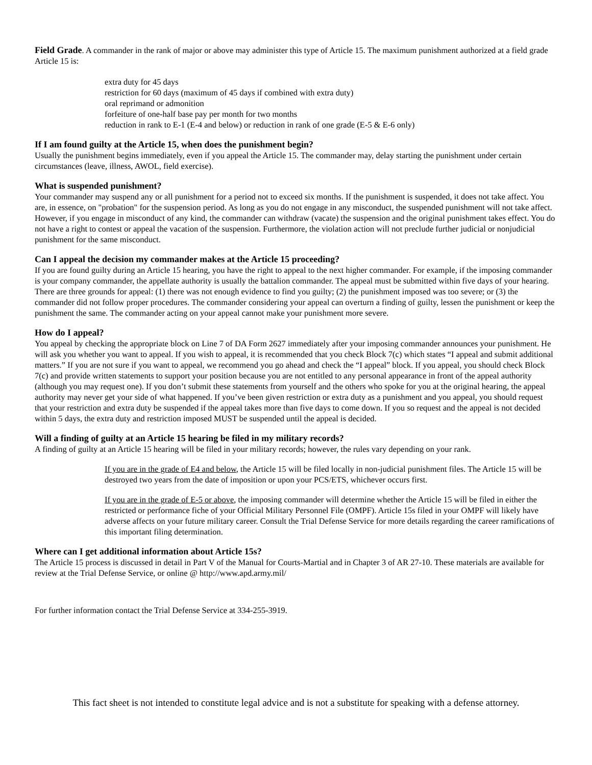Field Grade. A commander in the rank of major or above may administer this type of Article 15. The maximum punishment authorized at a field grade Article 15 is:
extra duty for 45 days
restriction for 60 days (maximum of 45 days if combined with extra duty)
oral reprimand or admonition
forfeiture of one-half base pay per month for two months
reduction in rank to E-1 (E-4 and below) or reduction in rank of one grade (E-5 & E-6 only)
If I am found guilty at the Article 15, when does the punishment begin?
Usually the punishment begins immediately, even if you appeal the Article 15. The commander may, delay starting the punishment under certain circumstances (leave, illness, AWOL, field exercise).
What is suspended punishment?
Your commander may suspend any or all punishment for a period not to exceed six months. If the punishment is suspended, it does not take affect. You are, in essence, on "probation" for the suspension period. As long as you do not engage in any misconduct, the suspended punishment will not take affect. However, if you engage in misconduct of any kind, the commander can withdraw (vacate) the suspension and the original punishment takes effect. You do not have a right to contest or appeal the vacation of the suspension. Furthermore, the violation action will not preclude further judicial or nonjudicial punishment for the same misconduct.
Can I appeal the decision my commander makes at the Article 15 proceeding?
If you are found guilty during an Article 15 hearing, you have the right to appeal to the next higher commander. For example, if the imposing commander is your company commander, the appellate authority is usually the battalion commander. The appeal must be submitted within five days of your hearing. There are three grounds for appeal: (1) there was not enough evidence to find you guilty; (2) the punishment imposed was too severe; or (3) the commander did not follow proper procedures. The commander considering your appeal can overturn a finding of guilty, lessen the punishment or keep the punishment the same. The commander acting on your appeal cannot make your punishment more severe.
How do I appeal?
You appeal by checking the appropriate block on Line 7 of DA Form 2627 immediately after your imposing commander announces your punishment. He will ask you whether you want to appeal. If you wish to appeal, it is recommended that you check Block 7(c) which states “I appeal and submit additional matters.” If you are not sure if you want to appeal, we recommend you go ahead and check the “I appeal” block. If you appeal, you should check Block 7(c) and provide written statements to support your position because you are not entitled to any personal appearance in front of the appeal authority (although you may request one). If you don’t submit these statements from yourself and the others who spoke for you at the original hearing, the appeal authority may never get your side of what happened. If you’ve been given restriction or extra duty as a punishment and you appeal, you should request that your restriction and extra duty be suspended if the appeal takes more than five days to come down. If you so request and the appeal is not decided within 5 days, the extra duty and restriction imposed MUST be suspended until the appeal is decided.
Will a finding of guilty at an Article 15 hearing be filed in my military records?
A finding of guilty at an Article 15 hearing will be filed in your military records; however, the rules vary depending on your rank.
If you are in the grade of E4 and below, the Article 15 will be filed locally in non-judicial punishment files. The Article 15 will be destroyed two years from the date of imposition or upon your PCS/ETS, whichever occurs first.
If you are in the grade of E-5 or above, the imposing commander will determine whether the Article 15 will be filed in either the restricted or performance fiche of your Official Military Personnel File (OMPF). Article 15s filed in your OMPF will likely have adverse affects on your future military career. Consult the Trial Defense Service for more details regarding the career ramifications of this important filing determination.
Where can I get additional information about Article 15s?
The Article 15 process is discussed in detail in Part V of the Manual for Courts-Martial and in Chapter 3 of AR 27-10. These materials are available for review at the Trial Defense Service, or online @ http://www.apd.army.mil/
For further information contact the Trial Defense Service at 334-255-3919.
This fact sheet is not intended to constitute legal advice and is not a substitute for speaking with a defense attorney.